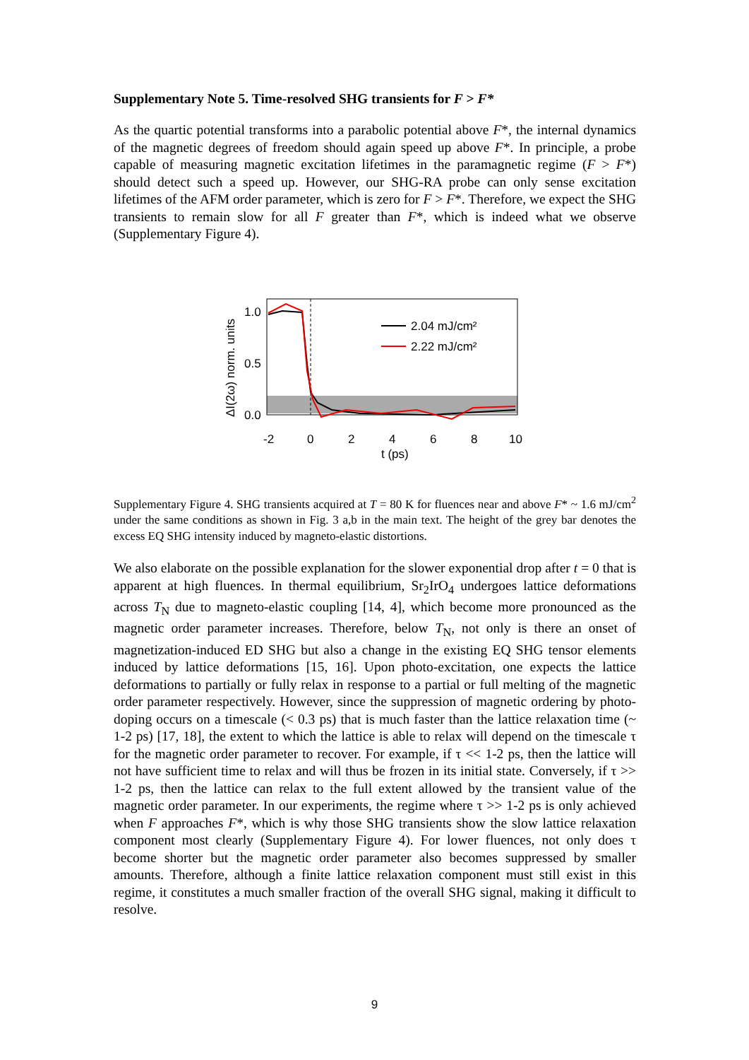Supplementary Note 5. Time-resolved SHG transients for F > F*
As the quartic potential transforms into a parabolic potential above F*, the internal dynamics of the magnetic degrees of freedom should again speed up above F*. In principle, a probe capable of measuring magnetic excitation lifetimes in the paramagnetic regime (F > F*) should detect such a speed up. However, our SHG-RA probe can only sense excitation lifetimes of the AFM order parameter, which is zero for F > F*. Therefore, we expect the SHG transients to remain slow for all F greater than F*, which is indeed what we observe (Supplementary Figure 4).
1.0
0.5
0.0
-2
0
2
4
6
8
10
t (ps)
2.04 mJ/cm²
2.22 mJ/cm²
ΔI(2ω) norm. units
Supplementary Figure 4. SHG transients acquired at T = 80 K for fluences near and above F* ~ 1.6 mJ/cm<sup>2</sup> under the same conditions as shown in Fig. 3 a,b in the main text. The height of the grey bar denotes the excess EQ SHG intensity induced by magneto-elastic distortions.
We also elaborate on the possible explanation for the slower exponential drop after t = 0 that is apparent at high fluences. In thermal equilibrium, Sr<sub>2</sub>IrO<sub>4</sub> undergoes lattice deformations across T<sub>N</sub> due to magneto-elastic coupling [14, 4], which become more pronounced as the magnetic order parameter increases. Therefore, below T<sub>N</sub>, not only is there an onset of magnetization-induced ED SHG but also a change in the existing EQ SHG tensor elements induced by lattice deformations [15, 16]. Upon photo-excitation, one expects the lattice deformations to partially or fully relax in response to a partial or full melting of the magnetic order parameter respectively. However, since the suppression of magnetic ordering by photo-doping occurs on a timescale (< 0.3 ps) that is much faster than the lattice relaxation time (~ 1-2 ps) [17, 18], the extent to which the lattice is able to relax will depend on the timescale τ for the magnetic order parameter to recover. For example, if τ << 1-2 ps, then the lattice will not have sufficient time to relax and will thus be frozen in its initial state. Conversely, if τ >> 1-2 ps, then the lattice can relax to the full extent allowed by the transient value of the magnetic order parameter. In our experiments, the regime where τ >> 1-2 ps is only achieved when F approaches F*, which is why those SHG transients show the slow lattice relaxation component most clearly (Supplementary Figure 4). For lower fluences, not only does τ become shorter but the magnetic order parameter also becomes suppressed by smaller amounts. Therefore, although a finite lattice relaxation component must still exist in this regime, it constitutes a much smaller fraction of the overall SHG signal, making it difficult to resolve.
9